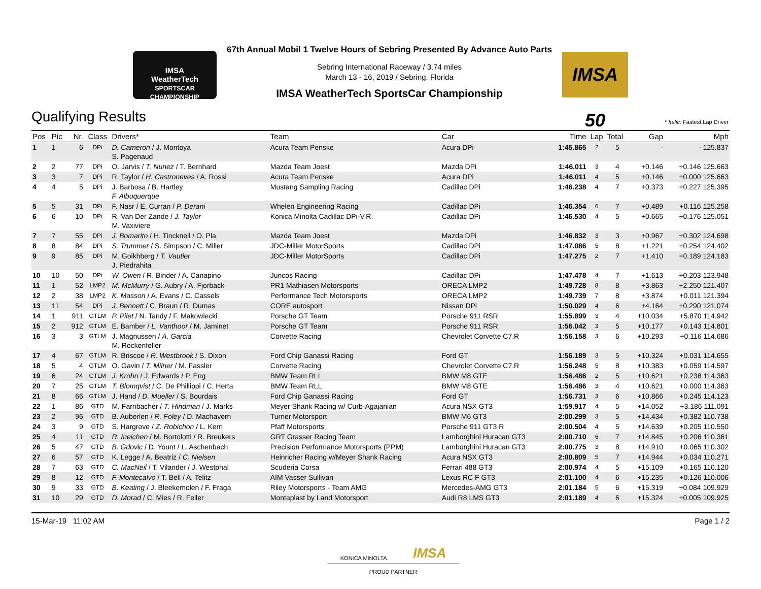IMSA
WeatherTech
SPORTSCAR CHAMPIONSHIP
67th Annual Mobil 1 Twelve Hours of Sebring Presented By Advance Auto Parts
Sebring International Raceway / 3.74 miles
March 13 - 16, 2019 / Sebring, Florida
IMSA WeatherTech SportsCar Championship
IMSA 50
Qualifying Results
* Italic: Fastest Lap Driver
| Pos | Pic | Nr. | Class | Drivers* | Team | Car | Time | Lap | Total | Gap | Mph |
| --- | --- | --- | --- | --- | --- | --- | --- | --- | --- | --- | --- |
| 1 | 1 | 6 | DPi | D. Cameron / J. Montoya S. Pagenaud | Acura Team Penske | Acura DPi | 1:45.865 | 2 | 5 | - | - 125.837 |
| 2 | 2 | 77 | DPi | O. Jarvis / T. Nunez / T. Bernhard | Mazda Team Joest | Mazda DPi | 1:46.011 | 3 | 4 | +0.146 | +0.146 125.663 |
| 3 | 3 | 7 | DPi | R. Taylor / H. Castroneves / A. Rossi | Acura Team Penske | Acura DPi | 1:46.011 | 4 | 5 | +0.146 | +0.000 125.663 |
| 4 | 4 | 5 | DPi | J. Barbosa / B. Hartley F. Albuquerque | Mustang Sampling Racing | Cadillac DPi | 1:46.238 | 4 | 7 | +0.373 | +0.227 125.395 |
| 5 | 5 | 31 | DPi | F. Nasr / E. Curran / P. Derani | Whelen Engineering Racing | Cadillac DPi | 1:46.354 | 6 | 7 | +0.489 | +0.116 125.258 |
| 6 | 6 | 10 | DPi | R. Van Der Zande / J. Taylor M. Vaxiviere | Konica Minolta Cadillac DPi-V.R. | Cadillac DPi | 1:46.530 | 4 | 5 | +0.665 | +0.176 125.051 |
| 7 | 7 | 55 | DPi | J. Bomarito / H. Tincknell / O. Pla | Mazda Team Joest | Mazda DPi | 1:46.832 | 3 | 3 | +0.967 | +0.302 124.698 |
| 8 | 8 | 84 | DPi | S. Trummer / S. Simpson / C. Miller | JDC-Miller MotorSports | Cadillac DPi | 1:47.086 | 5 | 8 | +1.221 | +0.254 124.402 |
| 9 | 9 | 85 | DPi | M. Goikhberg / T. Vautier J. Piedrahita | JDC-Miller MotorSports | Cadillac DPi | 1:47.275 | 2 | 7 | +1.410 | +0.189 124.183 |
| 10 | 10 | 50 | DPi | W. Owen / R. Binder / A. Canapino | Juncos Racing | Cadillac DPi | 1:47.478 | 4 | 7 | +1.613 | +0.203 123.948 |
| 11 | 1 | 52 | LMP2 | M. McMurry / G. Aubry / A. Fjorback | PR1 Mathiasen Motorsports | ORECA LMP2 | 1:49.728 | 8 | 8 | +3.863 | +2.250 121.407 |
| 12 | 2 | 38 | LMP2 | K. Masson / A. Evans / C. Cassels | Performance Tech Motorsports | ORECA LMP2 | 1:49.739 | 7 | 8 | +3.874 | +0.011 121.394 |
| 13 | 11 | 54 | DPi | J. Bennett / C. Braun / R. Dumas | CORE autosport | Nissan DPi | 1:50.029 | 4 | 6 | +4.164 | +0.290 121.074 |
| 14 | 1 | 911 | GTLM | P. Pilet / N. Tandy / F. Makowiecki | Porsche GT Team | Porsche 911 RSR | 1:55.899 | 3 | 4 | +10.034 | +5.870 114.942 |
| 15 | 2 | 912 | GTLM | E. Bamber / L. Vanthoor / M. Jaminet | Porsche GT Team | Porsche 911 RSR | 1:56.042 | 3 | 5 | +10.177 | +0.143 114.801 |
| 16 | 3 | 3 | GTLM | J. Magnussen / A. Garcia M. Rockenfeller | Corvette Racing | Chevrolet Corvette C7.R | 1:56.158 | 3 | 6 | +10.293 | +0.116 114.686 |
| 17 | 4 | 67 | GTLM | R. Briscoe / R. Westbrook / S. Dixon | Ford Chip Ganassi Racing | Ford GT | 1:56.189 | 3 | 5 | +10.324 | +0.031 114.655 |
| 18 | 5 | 4 | GTLM | O. Gavin / T. Milner / M. Fassler | Corvette Racing | Chevrolet Corvette C7.R | 1:56.248 | 5 | 8 | +10.383 | +0.059 114.597 |
| 19 | 6 | 24 | GTLM | J. Krohn / J. Edwards / P. Eng | BMW Team RLL | BMW M8 GTE | 1:56.486 | 2 | 5 | +10.621 | +0.238 114.363 |
| 20 | 7 | 25 | GTLM | T. Blomqvist / C. De Phillippi / C. Herta | BMW Team RLL | BMW M8 GTE | 1:56.486 | 3 | 4 | +10.621 | +0.000 114.363 |
| 21 | 8 | 66 | GTLM | J. Hand / D. Mueller / S. Bourdais | Ford Chip Ganassi Racing | Ford GT | 1:56.731 | 3 | 6 | +10.866 | +0.245 114.123 |
| 22 | 1 | 86 | GTD | M. Farnbacher / T. Hindman / J. Marks | Meyer Shank Racing w/ Curb-Agajanian | Acura NSX GT3 | 1:59.917 | 4 | 5 | +14.052 | +3.186 111.091 |
| 23 | 2 | 96 | GTD | B. Auberlen / R. Foley / D. Machavern | Turner Motorsport | BMW M6 GT3 | 2:00.299 | 3 | 5 | +14.434 | +0.382 110.738 |
| 24 | 3 | 9 | GTD | S. Hargrove / Z. Robichon / L. Kern | Pfaff Motorsports | Porsche 911 GT3 R | 2:00.504 | 4 | 5 | +14.639 | +0.205 110.550 |
| 25 | 4 | 11 | GTD | R. Ineichen / M. Bortolotti / R. Breukers | GRT Grasser Racing Team | Lamborghini Huracan GT3 | 2:00.710 | 6 | 7 | +14.845 | +0.206 110.361 |
| 26 | 5 | 47 | GTD | B. Gdovic / D. Yount / L. Aschenbach | Precision Performance Motorsports (PPM) | Lamborghini Huracan GT3 | 2:00.775 | 3 | 8 | +14.910 | +0.065 110.302 |
| 27 | 6 | 57 | GTD | K. Legge / A. Beatriz / C. Nielsen | Heinricher Racing w/Meyer Shank Racing | Acura NSX GT3 | 2:00.809 | 5 | 7 | +14.944 | +0.034 110.271 |
| 28 | 7 | 63 | GTD | C. MacNeil / T. Vilander / J. Westphal | Scuderia Corsa | Ferrari 488 GT3 | 2:00.974 | 4 | 5 | +15.109 | +0.165 110.120 |
| 29 | 8 | 12 | GTD | F. Montecalvo / T. Bell / A. Telitz | AIM Vasser Sullivan | Lexus RC F GT3 | 2:01.100 | 4 | 6 | +15.235 | +0.126 110.006 |
| 30 | 9 | 33 | GTD | B. Keating / J. Bleekemolen / F. Fraga | Riley Motorsports - Team AMG | Mercedes-AMG GT3 | 2:01.184 | 5 | 6 | +15.319 | +0.084 109.929 |
| 31 | 10 | 29 | GTD | D. Morad / C. Mies / R. Feller | Montaplast by Land Motorsport | Audi R8 LMS GT3 | 2:01.189 | 4 | 6 | +15.324 | +0.005 109.925 |
15-Mar-19 11:02 AM Page 1 / 2
KONICA MINOLTA IMSA
PROUD PARTNER